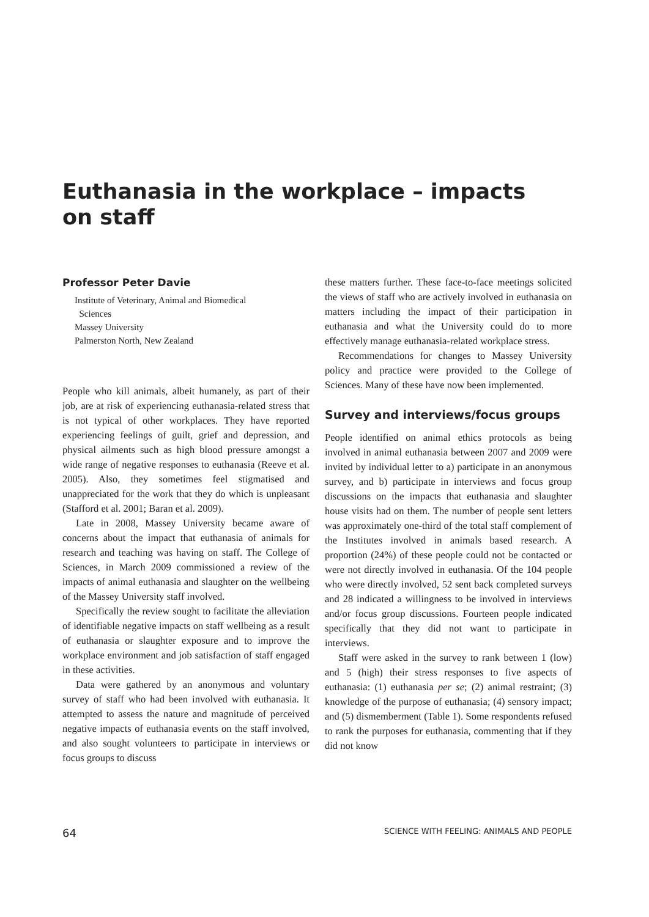Euthanasia in the workplace – impacts on staff
Professor Peter Davie
Institute of Veterinary, Animal and Biomedical
Sciences
Massey University
Palmerston North, New Zealand
People who kill animals, albeit humanely, as part of their job, are at risk of experiencing euthanasia-related stress that is not typical of other workplaces. They have reported experiencing feelings of guilt, grief and depression, and physical ailments such as high blood pressure amongst a wide range of negative responses to euthanasia (Reeve et al. 2005). Also, they sometimes feel stigmatised and unappreciated for the work that they do which is unpleasant (Stafford et al. 2001; Baran et al. 2009).
Late in 2008, Massey University became aware of concerns about the impact that euthanasia of animals for research and teaching was having on staff. The College of Sciences, in March 2009 commissioned a review of the impacts of animal euthanasia and slaughter on the wellbeing of the Massey University staff involved.
Specifically the review sought to facilitate the alleviation of identifiable negative impacts on staff wellbeing as a result of euthanasia or slaughter exposure and to improve the workplace environment and job satisfaction of staff engaged in these activities.
Data were gathered by an anonymous and voluntary survey of staff who had been involved with euthanasia. It attempted to assess the nature and magnitude of perceived negative impacts of euthanasia events on the staff involved, and also sought volunteers to participate in interviews or focus groups to discuss
these matters further. These face-to-face meetings solicited the views of staff who are actively involved in euthanasia on matters including the impact of their participation in euthanasia and what the University could do to more effectively manage euthanasia-related workplace stress.
Recommendations for changes to Massey University policy and practice were provided to the College of Sciences. Many of these have now been implemented.
Survey and interviews/focus groups
People identified on animal ethics protocols as being involved in animal euthanasia between 2007 and 2009 were invited by individual letter to a) participate in an anonymous survey, and b) participate in interviews and focus group discussions on the impacts that euthanasia and slaughter house visits had on them. The number of people sent letters was approximately one-third of the total staff complement of the Institutes involved in animals based research. A proportion (24%) of these people could not be contacted or were not directly involved in euthanasia. Of the 104 people who were directly involved, 52 sent back completed surveys and 28 indicated a willingness to be involved in interviews and/or focus group discussions. Fourteen people indicated specifically that they did not want to participate in interviews.
Staff were asked in the survey to rank between 1 (low) and 5 (high) their stress responses to five aspects of euthanasia: (1) euthanasia per se; (2) animal restraint; (3) knowledge of the purpose of euthanasia; (4) sensory impact; and (5) dismemberment (Table 1). Some respondents refused to rank the purposes for euthanasia, commenting that if they did not know
64 SCIENCE WITH FEELING: ANIMALS AND PEOPLE